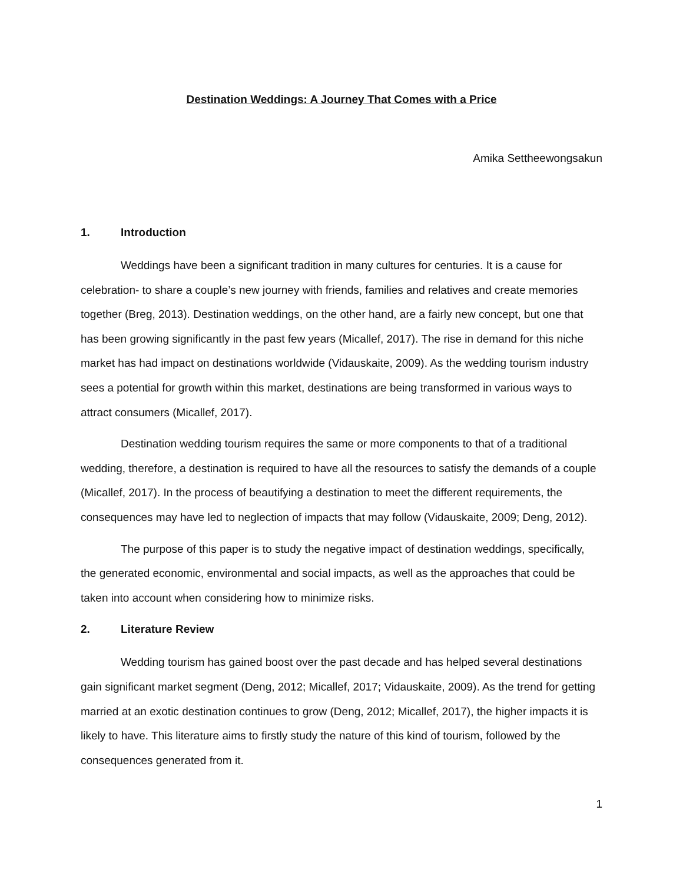Destination Weddings: A Journey That Comes with a Price
Amika Settheewongsakun
1. Introduction
Weddings have been a significant tradition in many cultures for centuries. It is a cause for celebration- to share a couple’s new journey with friends, families and relatives and create memories together (Breg, 2013). Destination weddings, on the other hand, are a fairly new concept, but one that has been growing significantly in the past few years (Micallef, 2017). The rise in demand for this niche market has had impact on destinations worldwide (Vidauskaite, 2009). As the wedding tourism industry sees a potential for growth within this market, destinations are being transformed in various ways to attract consumers (Micallef, 2017).
Destination wedding tourism requires the same or more components to that of a traditional wedding, therefore, a destination is required to have all the resources to satisfy the demands of a couple (Micallef, 2017). In the process of beautifying a destination to meet the different requirements, the consequences may have led to neglection of impacts that may follow (Vidauskaite, 2009; Deng, 2012).
The purpose of this paper is to study the negative impact of destination weddings, specifically, the generated economic, environmental and social impacts, as well as the approaches that could be taken into account when considering how to minimize risks.
2. Literature Review
Wedding tourism has gained boost over the past decade and has helped several destinations gain significant market segment (Deng, 2012; Micallef, 2017; Vidauskaite, 2009). As the trend for getting married at an exotic destination continues to grow (Deng, 2012; Micallef, 2017), the higher impacts it is likely to have. This literature aims to firstly study the nature of this kind of tourism, followed by the consequences generated from it.
1